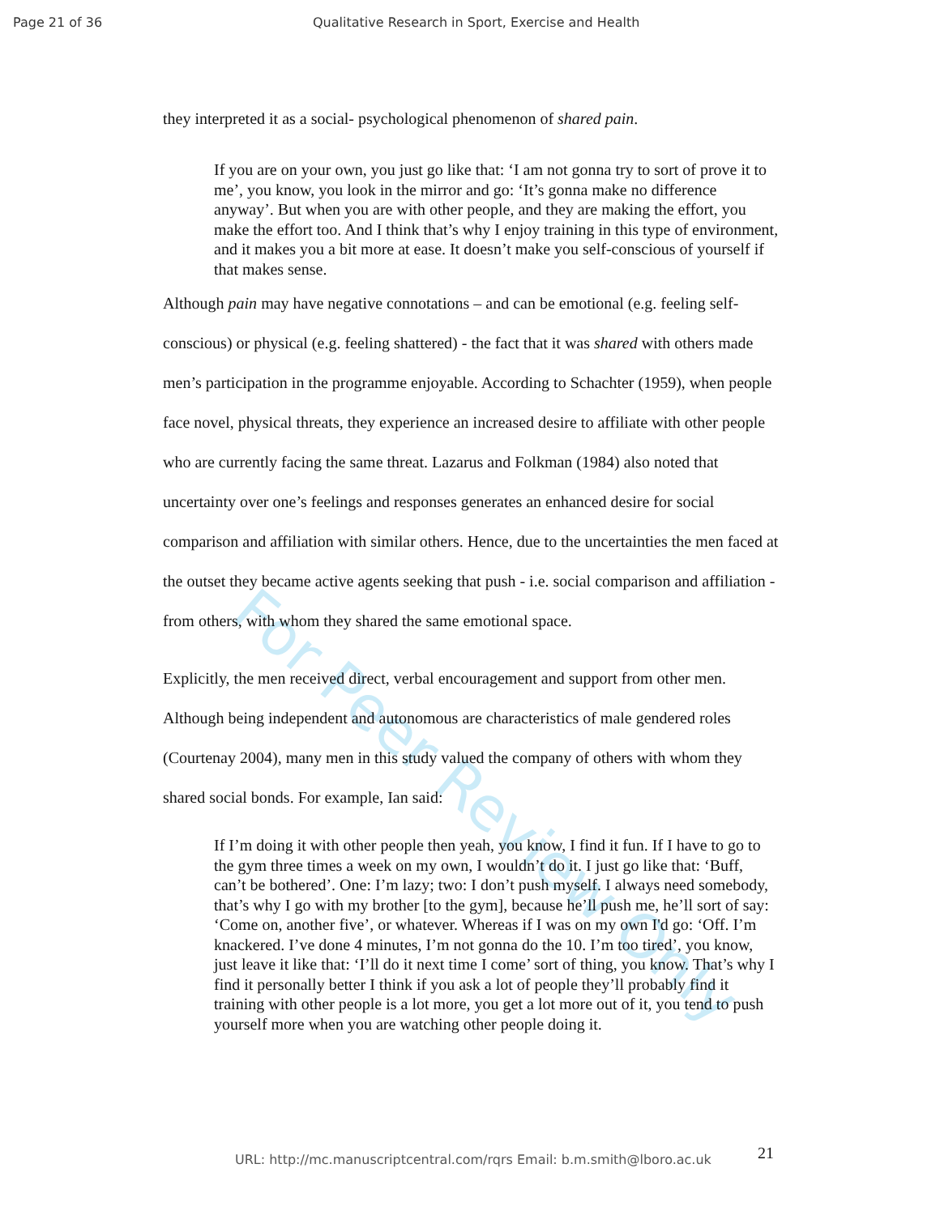Page 21 of 36 Qualitative Research in Sport, Exercise and Health
For Peer Review Only
they interpreted it as a social- psychological phenomenon of shared pain.
If you are on your own, you just go like that: ‘I am not gonna try to sort of prove it to me’, you know, you look in the mirror and go: ‘It’s gonna make no difference anyway’. But when you are with other people, and they are making the effort, you make the effort too. And I think that’s why I enjoy training in this type of environment, and it makes you a bit more at ease. It doesn’t make you self-conscious of yourself if that makes sense.
Although pain may have negative connotations – and can be emotional (e.g. feeling self- conscious) or physical (e.g. feeling shattered) - the fact that it was shared with others made men’s participation in the programme enjoyable. According to Schachter (1959), when people face novel, physical threats, they experience an increased desire to affiliate with other people who are currently facing the same threat. Lazarus and Folkman (1984) also noted that uncertainty over one’s feelings and responses generates an enhanced desire for social comparison and affiliation with similar others. Hence, due to the uncertainties the men faced at the outset they became active agents seeking that push - i.e. social comparison and affiliation - from others, with whom they shared the same emotional space.
Explicitly, the men received direct, verbal encouragement and support from other men. Although being independent and autonomous are characteristics of male gendered roles (Courtenay 2004), many men in this study valued the company of others with whom they shared social bonds. For example, Ian said:
If I’m doing it with other people then yeah, you know, I find it fun. If I have to go to the gym three times a week on my own, I wouldn’t do it. I just go like that: ‘Buff, can’t be bothered’. One: I’m lazy; two: I don’t push myself. I always need somebody, that’s why I go with my brother [to the gym], because he’ll push me, he’ll sort of say: ‘Come on, another five’, or whatever. Whereas if I was on my own I'd go: ‘Off. I’m knackered. I’ve done 4 minutes, I’m not gonna do the 10. I’m too tired’, you know, just leave it like that: ‘I’ll do it next time I come’ sort of thing, you know. That’s why I find it personally better I think if you ask a lot of people they’ll probably find it training with other people is a lot more, you get a lot more out of it, you tend to push yourself more when you are watching other people doing it.
21
URL: http://mc.manuscriptcentral.com/rqrs Email: b.m.smith@lboro.ac.uk